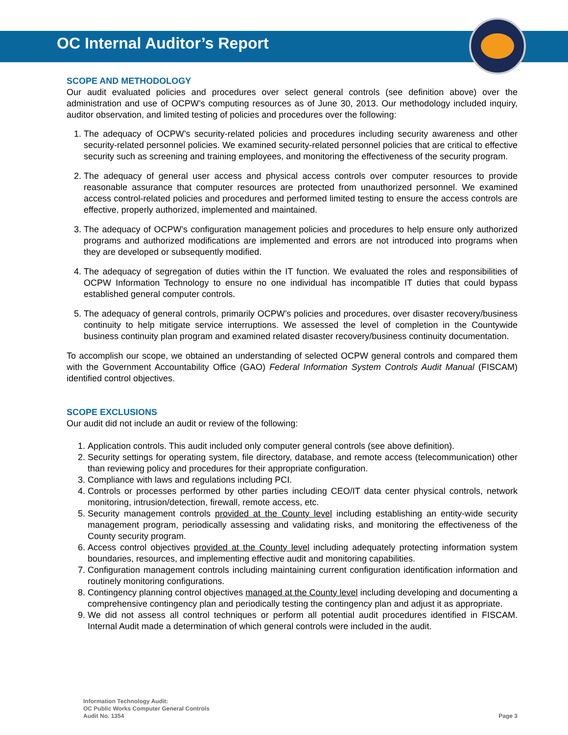OC Internal Auditor’s Report
SCOPE AND METHODOLOGY
Our audit evaluated policies and procedures over select general controls (see definition above) over the administration and use of OCPW’s computing resources as of June 30, 2013. Our methodology included inquiry, auditor observation, and limited testing of policies and procedures over the following:
1. The adequacy of OCPW’s security-related policies and procedures including security awareness and other security-related personnel policies. We examined security-related personnel policies that are critical to effective security such as screening and training employees, and monitoring the effectiveness of the security program.
2. The adequacy of general user access and physical access controls over computer resources to provide reasonable assurance that computer resources are protected from unauthorized personnel. We examined access control-related policies and procedures and performed limited testing to ensure the access controls are effective, properly authorized, implemented and maintained.
3. The adequacy of OCPW’s configuration management policies and procedures to help ensure only authorized programs and authorized modifications are implemented and errors are not introduced into programs when they are developed or subsequently modified.
4. The adequacy of segregation of duties within the IT function. We evaluated the roles and responsibilities of OCPW Information Technology to ensure no one individual has incompatible IT duties that could bypass established general computer controls.
5. The adequacy of general controls, primarily OCPW’s policies and procedures, over disaster recovery/business continuity to help mitigate service interruptions. We assessed the level of completion in the Countywide business continuity plan program and examined related disaster recovery/business continuity documentation.
To accomplish our scope, we obtained an understanding of selected OCPW general controls and compared them with the Government Accountability Office (GAO) Federal Information System Controls Audit Manual (FISCAM) identified control objectives.
SCOPE EXCLUSIONS
Our audit did not include an audit or review of the following:
1. Application controls. This audit included only computer general controls (see above definition).
2. Security settings for operating system, file directory, database, and remote access (telecommunication) other than reviewing policy and procedures for their appropriate configuration.
3. Compliance with laws and regulations including PCI.
4. Controls or processes performed by other parties including CEO/IT data center physical controls, network monitoring, intrusion/detection, firewall, remote access, etc.
5. Security management controls provided at the County level including establishing an entity-wide security management program, periodically assessing and validating risks, and monitoring the effectiveness of the County security program.
6. Access control objectives provided at the County level including adequately protecting information system boundaries, resources, and implementing effective audit and monitoring capabilities.
7. Configuration management controls including maintaining current configuration identification information and routinely monitoring configurations.
8. Contingency planning control objectives managed at the County level including developing and documenting a comprehensive contingency plan and periodically testing the contingency plan and adjust it as appropriate.
9. We did not assess all control techniques or perform all potential audit procedures identified in FISCAM. Internal Audit made a determination of which general controls were included in the audit.
Information Technology Audit:
OC Public Works Computer General Controls
Audit No. 1354
Page 3